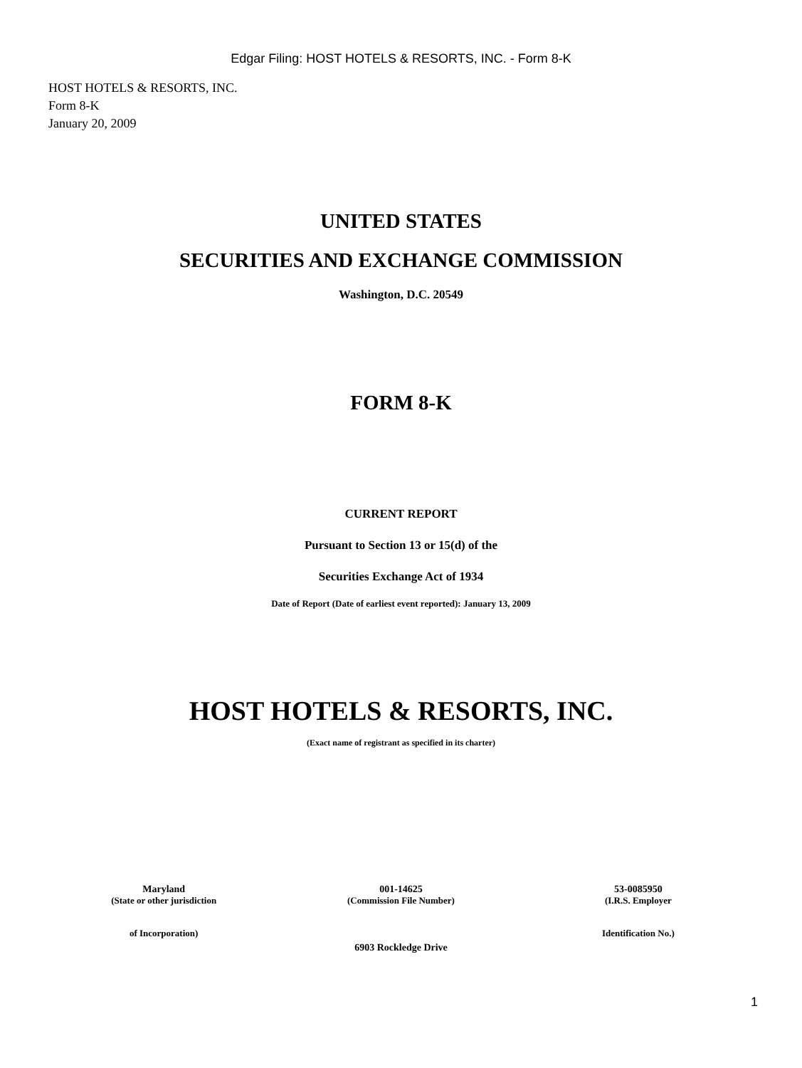Edgar Filing: HOST HOTELS & RESORTS, INC. - Form 8-K
HOST HOTELS & RESORTS, INC.
Form 8-K
January 20, 2009
UNITED STATES
SECURITIES AND EXCHANGE COMMISSION
Washington, D.C. 20549
FORM 8-K
CURRENT REPORT
Pursuant to Section 13 or 15(d) of the
Securities Exchange Act of 1934
Date of Report (Date of earliest event reported): January 13, 2009
HOST HOTELS & RESORTS, INC.
(Exact name of registrant as specified in its charter)
| Maryland | 001-14625 | 53-0085950 |
| (State or other jurisdiction | (Commission File Number) | (I.R.S. Employer |
| of Incorporation) | | Identification No.) |
6903 Rockledge Drive
1